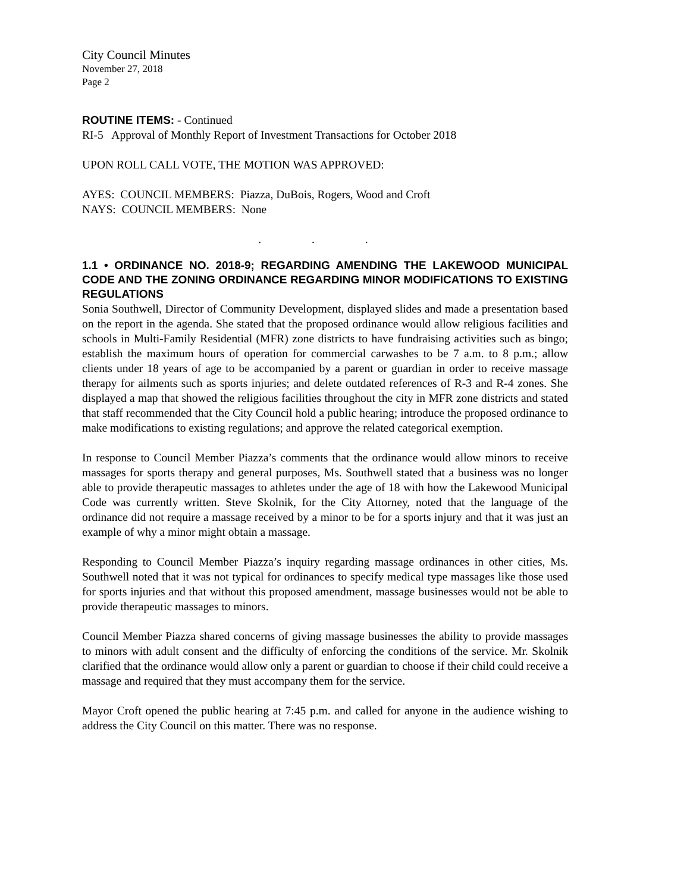City Council Minutes
November 27, 2018
Page 2
ROUTINE ITEMS: - Continued
RI-5 Approval of Monthly Report of Investment Transactions for October 2018
UPON ROLL CALL VOTE, THE MOTION WAS APPROVED:
AYES: COUNCIL MEMBERS: Piazza, DuBois, Rogers, Wood and Croft
NAYS: COUNCIL MEMBERS: None
. . .
1.1 • ORDINANCE NO. 2018-9; REGARDING AMENDING THE LAKEWOOD MUNICIPAL CODE AND THE ZONING ORDINANCE REGARDING MINOR MODIFICATIONS TO EXISTING REGULATIONS
Sonia Southwell, Director of Community Development, displayed slides and made a presentation based on the report in the agenda. She stated that the proposed ordinance would allow religious facilities and schools in Multi-Family Residential (MFR) zone districts to have fundraising activities such as bingo; establish the maximum hours of operation for commercial carwashes to be 7 a.m. to 8 p.m.; allow clients under 18 years of age to be accompanied by a parent or guardian in order to receive massage therapy for ailments such as sports injuries; and delete outdated references of R-3 and R-4 zones. She displayed a map that showed the religious facilities throughout the city in MFR zone districts and stated that staff recommended that the City Council hold a public hearing; introduce the proposed ordinance to make modifications to existing regulations; and approve the related categorical exemption.
In response to Council Member Piazza’s comments that the ordinance would allow minors to receive massages for sports therapy and general purposes, Ms. Southwell stated that a business was no longer able to provide therapeutic massages to athletes under the age of 18 with how the Lakewood Municipal Code was currently written. Steve Skolnik, for the City Attorney, noted that the language of the ordinance did not require a massage received by a minor to be for a sports injury and that it was just an example of why a minor might obtain a massage.
Responding to Council Member Piazza’s inquiry regarding massage ordinances in other cities, Ms. Southwell noted that it was not typical for ordinances to specify medical type massages like those used for sports injuries and that without this proposed amendment, massage businesses would not be able to provide therapeutic massages to minors.
Council Member Piazza shared concerns of giving massage businesses the ability to provide massages to minors with adult consent and the difficulty of enforcing the conditions of the service. Mr. Skolnik clarified that the ordinance would allow only a parent or guardian to choose if their child could receive a massage and required that they must accompany them for the service.
Mayor Croft opened the public hearing at 7:45 p.m. and called for anyone in the audience wishing to address the City Council on this matter. There was no response.